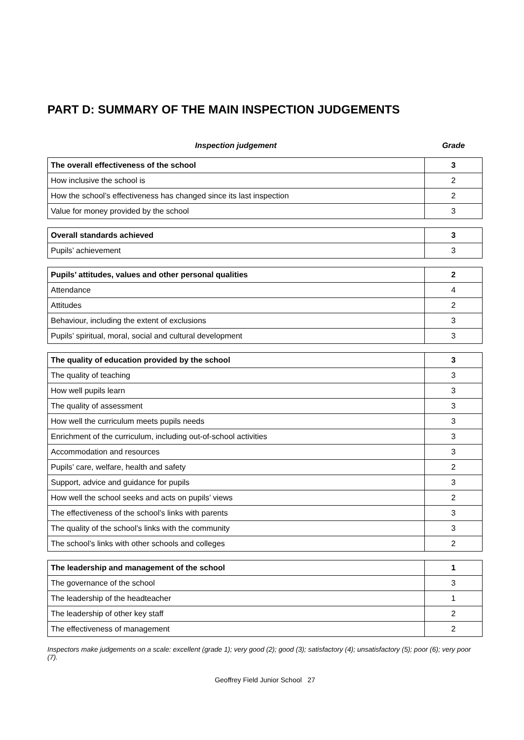PART D: SUMMARY OF THE MAIN INSPECTION JUDGEMENTS
Inspection judgement Grade
| The overall effectiveness of the school | 3 |
| How inclusive the school is | 2 |
| How the school’s effectiveness has changed since its last inspection | 2 |
| Value for money provided by the school | 3 |
| Overall standards achieved | 3 |
| Pupils’ achievement | 3 |
| Pupils’ attitudes, values and other personal qualities | 2 |
| Attendance | 4 |
| Attitudes | 2 |
| Behaviour, including the extent of exclusions | 3 |
| Pupils’ spiritual, moral, social and cultural development | 3 |
| The quality of education provided by the school | 3 |
| The quality of teaching | 3 |
| How well pupils learn | 3 |
| The quality of assessment | 3 |
| How well the curriculum meets pupils needs | 3 |
| Enrichment of the curriculum, including out-of-school activities | 3 |
| Accommodation and resources | 3 |
| Pupils’ care, welfare, health and safety | 2 |
| Support, advice and guidance for pupils | 3 |
| How well the school seeks and acts on pupils’ views | 2 |
| The effectiveness of the school’s links with parents | 3 |
| The quality of the school’s links with the community | 3 |
| The school’s links with other schools and colleges | 2 |
| The leadership and management of the school | 1 |
| The governance of the school | 3 |
| The leadership of the headteacher | 1 |
| The leadership of other key staff | 2 |
| The effectiveness of management | 2 |
Inspectors make judgements on a scale: excellent (grade 1); very good (2); good (3); satisfactory (4); unsatisfactory (5); poor (6); very poor (7).
Geoffrey Field Junior School 27